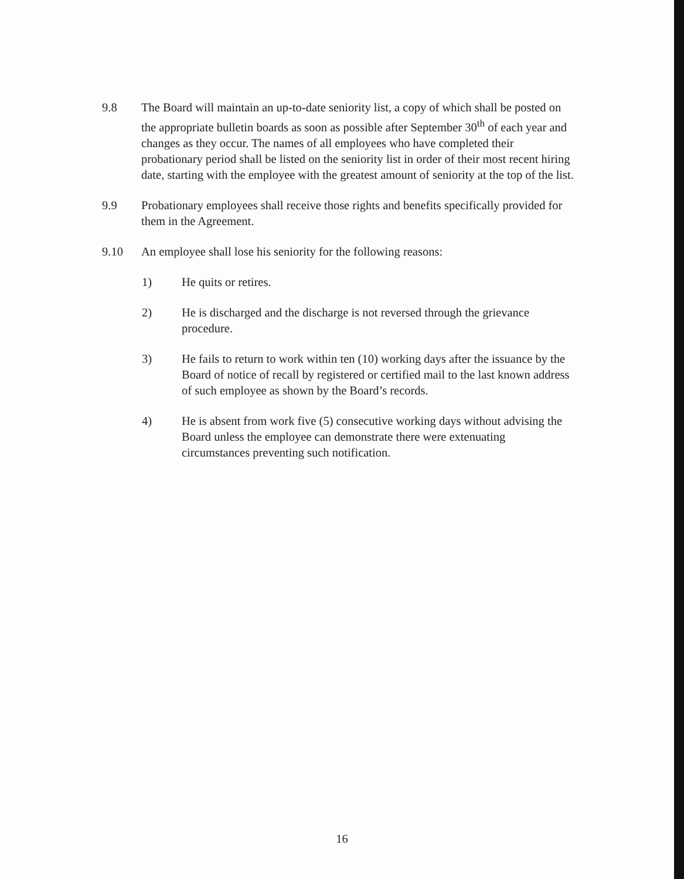9.8 The Board will maintain an up-to-date seniority list, a copy of which shall be posted on the appropriate bulletin boards as soon as possible after September 30<sup>th</sup> of each year and changes as they occur. The names of all employees who have completed their probationary period shall be listed on the seniority list in order of their most recent hiring date, starting with the employee with the greatest amount of seniority at the top of the list.
9.9 Probationary employees shall receive those rights and benefits specifically provided for them in the Agreement.
9.10 An employee shall lose his seniority for the following reasons:
1) He quits or retires.
2) He is discharged and the discharge is not reversed through the grievance procedure.
3) He fails to return to work within ten (10) working days after the issuance by the Board of notice of recall by registered or certified mail to the last known address of such employee as shown by the Board’s records.
4) He is absent from work five (5) consecutive working days without advising the Board unless the employee can demonstrate there were extenuating circumstances preventing such notification.
16